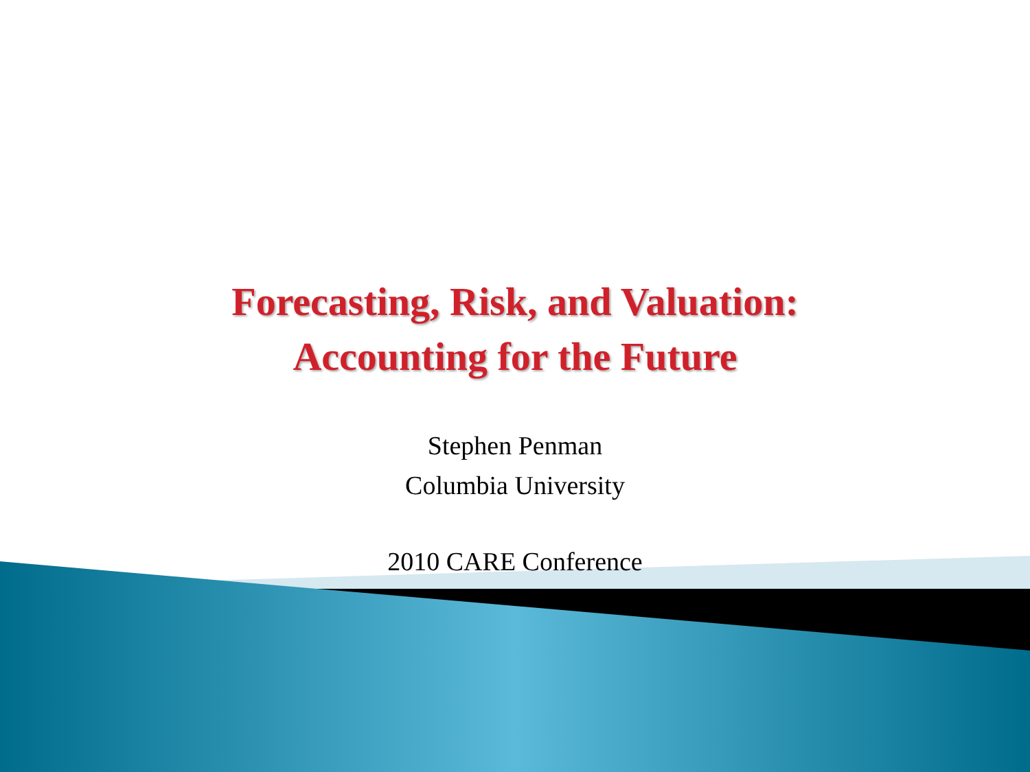Forecasting, Risk, and Valuation:
Accounting for the Future
Stephen Penman
Columbia University
2010 CARE Conference